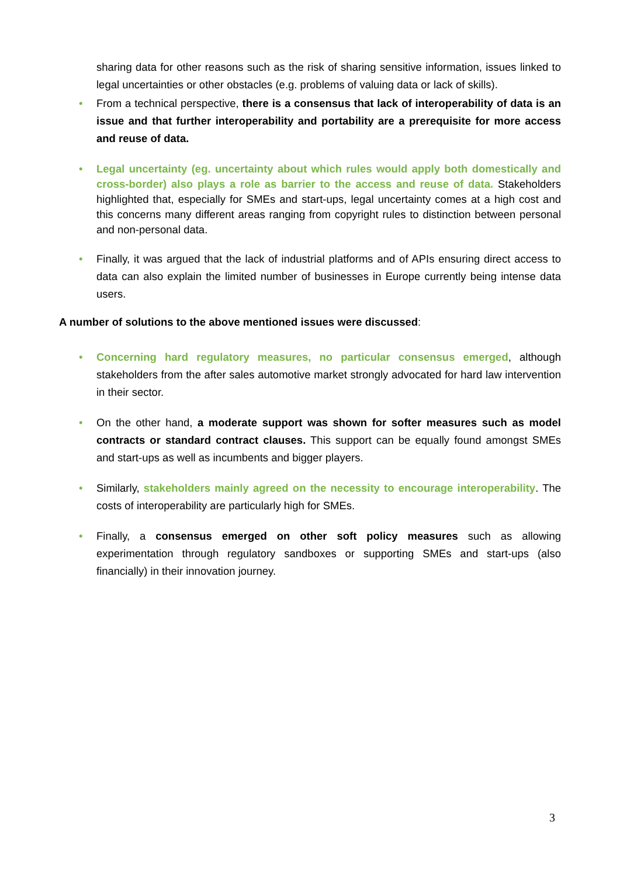sharing data for other reasons such as the risk of sharing sensitive information, issues linked to legal uncertainties or other obstacles (e.g. problems of valuing data or lack of skills).
• From a technical perspective, there is a consensus that lack of interoperability of data is an issue and that further interoperability and portability are a prerequisite for more access and reuse of data.
• Legal uncertainty (eg. uncertainty about which rules would apply both domestically and cross-border) also plays a role as barrier to the access and reuse of data. Stakeholders highlighted that, especially for SMEs and start-ups, legal uncertainty comes at a high cost and this concerns many different areas ranging from copyright rules to distinction between personal and non-personal data.
• Finally, it was argued that the lack of industrial platforms and of APIs ensuring direct access to data can also explain the limited number of businesses in Europe currently being intense data users.
A number of solutions to the above mentioned issues were discussed:
• Concerning hard regulatory measures, no particular consensus emerged, although stakeholders from the after sales automotive market strongly advocated for hard law intervention in their sector.
• On the other hand, a moderate support was shown for softer measures such as model contracts or standard contract clauses. This support can be equally found amongst SMEs and start-ups as well as incumbents and bigger players.
• Similarly, stakeholders mainly agreed on the necessity to encourage interoperability. The costs of interoperability are particularly high for SMEs.
• Finally, a consensus emerged on other soft policy measures such as allowing experimentation through regulatory sandboxes or supporting SMEs and start-ups (also financially) in their innovation journey.
3